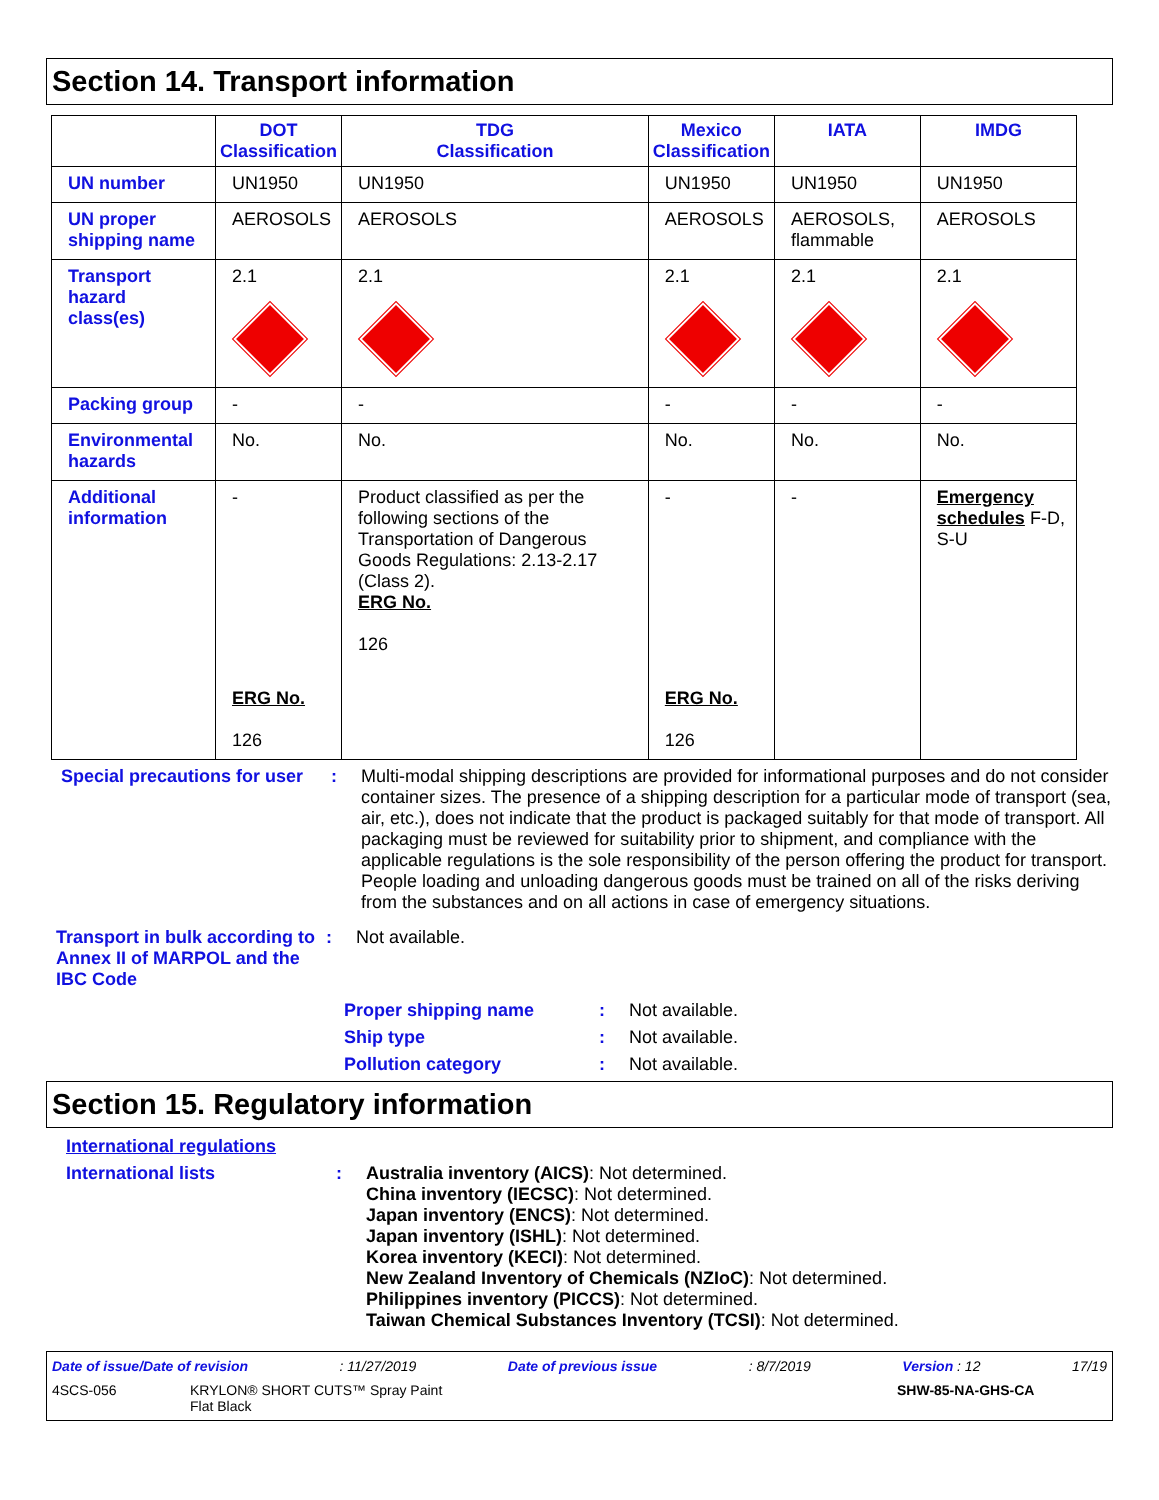Section 14. Transport information
| | DOT Classification | TDG Classification | Mexico Classification | IATA | IMDG |
| --- | --- | --- | --- | --- | --- |
| UN number | UN1950 | UN1950 | UN1950 | UN1950 | UN1950 |
| UN proper shipping name | AEROSOLS | AEROSOLS | AEROSOLS | AEROSOLS, flammable | AEROSOLS |
| Transport hazard class(es) | 2.1 | 2.1 | 2.1 | 2.1 | 2.1 |
| Packing group | - | - | - | - | - |
| Environmental hazards | No. | No. | No. | No. | No. |
| Additional information | - ERG No. 126 | Product classified as per the following sections of the Transportation of Dangerous Goods Regulations: 2.13-2.17 (Class 2). ERG No. 126 | - ERG No. 126 | - | Emergency schedules F-D, S-U |
Special precautions for user
: Multi-modal shipping descriptions are provided for informational purposes and do not consider container sizes. The presence of a shipping description for a particular mode of transport (sea, air, etc.), does not indicate that the product is packaged suitably for that mode of transport. All packaging must be reviewed for suitability prior to shipment, and compliance with the applicable regulations is the sole responsibility of the person offering the product for transport. People loading and unloading dangerous goods must be trained on all of the risks deriving from the substances and on all actions in case of emergency situations.
Transport in bulk according to Annex II of MARPOL and the IBC Code
: Not available.
Proper shipping name : Not available.
Ship type : Not available.
Pollution category : Not available.
Section 15. Regulatory information
International regulations
International lists : Australia inventory (AICS): Not determined.
China inventory (IECSC): Not determined.
Japan inventory (ENCS): Not determined.
Japan inventory (ISHL): Not determined.
Korea inventory (KECI): Not determined.
New Zealand Inventory of Chemicals (NZIoC): Not determined.
Philippines inventory (PICCS): Not determined.
Taiwan Chemical Substances Inventory (TCSI): Not determined.
Date of issue/Date of revision: 11/27/2019 Date of previous issue: 8/7/2019 Version : 12 17/19
4SCS-056 KRYLON® SHORT CUTS™ Spray Paint
Flat Black SHW-85-NA-GHS-CA